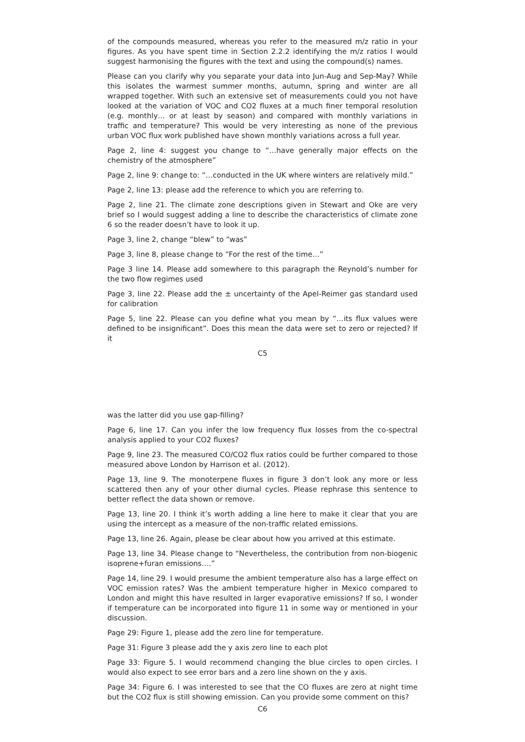of the compounds measured, whereas you refer to the measured m/z ratio in your figures. As you have spent time in Section 2.2.2 identifying the m/z ratios I would suggest harmonising the figures with the text and using the compound(s) names.
Please can you clarify why you separate your data into Jun-Aug and Sep-May? While this isolates the warmest summer months, autumn, spring and winter are all wrapped together. With such an extensive set of measurements could you not have looked at the variation of VOC and CO2 fluxes at a much finer temporal resolution (e.g. monthly… or at least by season) and compared with monthly variations in traffic and temperature? This would be very interesting as none of the previous urban VOC flux work published have shown monthly variations across a full year.
Page 2, line 4: suggest you change to “…have generally major effects on the chemistry of the atmosphere”
Page 2, line 9: change to: “…conducted in the UK where winters are relatively mild.”
Page 2, line 13: please add the reference to which you are referring to.
Page 2, line 21. The climate zone descriptions given in Stewart and Oke are very brief so I would suggest adding a line to describe the characteristics of climate zone 6 so the reader doesn’t have to look it up.
Page 3, line 2, change “blew” to “was”
Page 3, line 8, please change to “For the rest of the time…”
Page 3 line 14. Please add somewhere to this paragraph the Reynold’s number for the two flow regimes used
Page 3, line 22. Please add the ± uncertainty of the Apel-Reimer gas standard used for calibration
Page 5, line 22. Please can you define what you mean by “…its flux values were defined to be insignificant”. Does this mean the data were set to zero or rejected? If it
C5
was the latter did you use gap-filling?
Page 6, line 17. Can you infer the low frequency flux losses from the co-spectral analysis applied to your CO2 fluxes?
Page 9, line 23. The measured CO/CO2 flux ratios could be further compared to those measured above London by Harrison et al. (2012).
Page 13, line 9. The monoterpene fluxes in figure 3 don’t look any more or less scattered then any of your other diurnal cycles. Please rephrase this sentence to better reflect the data shown or remove.
Page 13, line 20. I think it’s worth adding a line here to make it clear that you are using the intercept as a measure of the non-traffic related emissions.
Page 13, line 26. Again, please be clear about how you arrived at this estimate.
Page 13, line 34. Please change to “Nevertheless, the contribution from non-biogenic isoprene+furan emissions….”
Page 14, line 29. I would presume the ambient temperature also has a large effect on VOC emission rates? Was the ambient temperature higher in Mexico compared to London and might this have resulted in larger evaporative emissions? If so, I wonder if temperature can be incorporated into figure 11 in some way or mentioned in your discussion.
Page 29: Figure 1, please add the zero line for temperature.
Page 31: Figure 3 please add the y axis zero line to each plot
Page 33: Figure 5. I would recommend changing the blue circles to open circles. I would also expect to see error bars and a zero line shown on the y axis.
Page 34: Figure 6. I was interested to see that the CO fluxes are zero at night time but the CO2 flux is still showing emission. Can you provide some comment on this?
C6